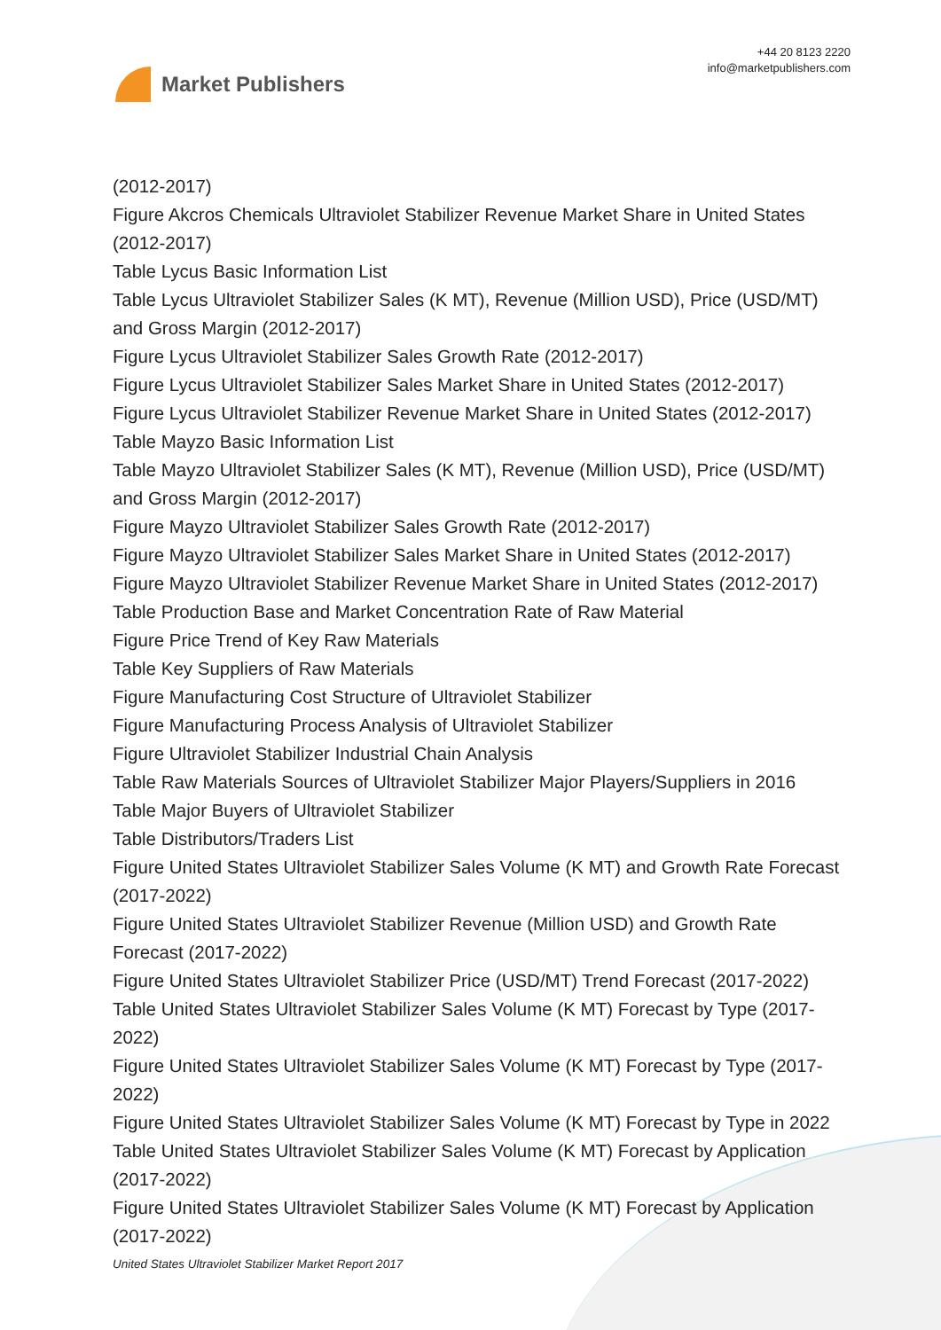Market Publishers
+44 20 8123 2220
info@marketpublishers.com
(2012-2017)
Figure Akcros Chemicals Ultraviolet Stabilizer Revenue Market Share in United States (2012-2017)
Table Lycus Basic Information List
Table Lycus Ultraviolet Stabilizer Sales (K MT), Revenue (Million USD), Price (USD/MT) and Gross Margin (2012-2017)
Figure Lycus Ultraviolet Stabilizer Sales Growth Rate (2012-2017)
Figure Lycus Ultraviolet Stabilizer Sales Market Share in United States (2012-2017)
Figure Lycus Ultraviolet Stabilizer Revenue Market Share in United States (2012-2017)
Table Mayzo Basic Information List
Table Mayzo Ultraviolet Stabilizer Sales (K MT), Revenue (Million USD), Price (USD/MT) and Gross Margin (2012-2017)
Figure Mayzo Ultraviolet Stabilizer Sales Growth Rate (2012-2017)
Figure Mayzo Ultraviolet Stabilizer Sales Market Share in United States (2012-2017)
Figure Mayzo Ultraviolet Stabilizer Revenue Market Share in United States (2012-2017)
Table Production Base and Market Concentration Rate of Raw Material
Figure Price Trend of Key Raw Materials
Table Key Suppliers of Raw Materials
Figure Manufacturing Cost Structure of Ultraviolet Stabilizer
Figure Manufacturing Process Analysis of Ultraviolet Stabilizer
Figure Ultraviolet Stabilizer Industrial Chain Analysis
Table Raw Materials Sources of Ultraviolet Stabilizer Major Players/Suppliers in 2016
Table Major Buyers of Ultraviolet Stabilizer
Table Distributors/Traders List
Figure United States Ultraviolet Stabilizer Sales Volume (K MT) and Growth Rate Forecast (2017-2022)
Figure United States Ultraviolet Stabilizer Revenue (Million USD) and Growth Rate Forecast (2017-2022)
Figure United States Ultraviolet Stabilizer Price (USD/MT) Trend Forecast (2017-2022)
Table United States Ultraviolet Stabilizer Sales Volume (K MT) Forecast by Type (2017-2022)
Figure United States Ultraviolet Stabilizer Sales Volume (K MT) Forecast by Type (2017-2022)
Figure United States Ultraviolet Stabilizer Sales Volume (K MT) Forecast by Type in 2022
Table United States Ultraviolet Stabilizer Sales Volume (K MT) Forecast by Application (2017-2022)
Figure United States Ultraviolet Stabilizer Sales Volume (K MT) Forecast by Application (2017-2022)
United States Ultraviolet Stabilizer Market Report 2017